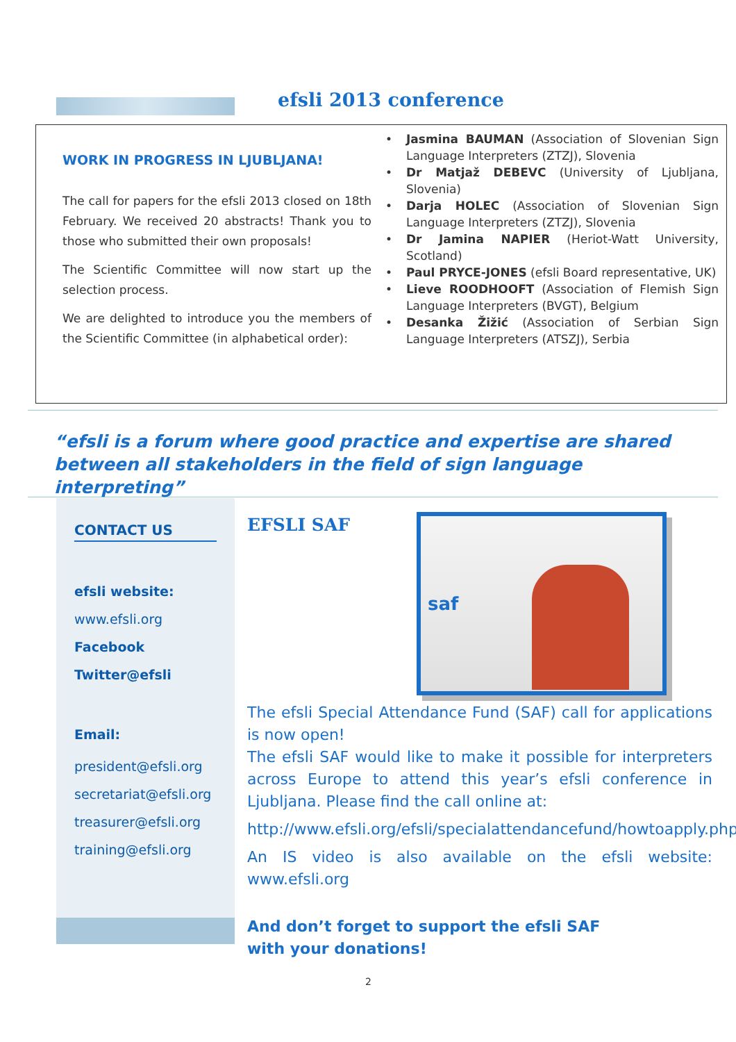efsli 2013 conference
WORK IN PROGRESS IN LJUBLJANA!
The call for papers for the efsli 2013 closed on 18th February. We received 20 abstracts! Thank you to those who submitted their own proposals!
The Scientific Committee will now start up the selection process.
We are delighted to introduce you the members of the Scientific Committee (in alphabetical order):
Jasmina BAUMAN (Association of Slovenian Sign Language Interpreters (ZTZJ), Slovenia
Dr Matjaž DEBEVC (University of Ljubljana, Slovenia)
Darja HOLEC (Association of Slovenian Sign Language Interpreters (ZTZJ), Slovenia
Dr Jamina NAPIER (Heriot-Watt University, Scotland)
Paul PRYCE-JONES (efsli Board representative, UK)
Lieve ROODHOOFT (Association of Flemish Sign Language Interpreters (BVGT), Belgium
Desanka Žižić (Association of Serbian Sign Language Interpreters (ATSZJ), Serbia
“efsli is a forum where good practice and expertise are shared between all stakeholders in the field of sign language interpreting”
CONTACT US
efsli website:
www.efsli.org
Facebook
Twitter@efsli
Email:
president@efsli.org
secretariat@efsli.org
treasurer@efsli.org
training@efsli.org
EFSLI SAF
saf
The efsli Special Attendance Fund (SAF) call for applications is now open!
The efsli SAF would like to make it possible for interpreters across Europe to attend this year’s efsli conference in Ljubljana. Please find the call online at:
http://www.efsli.org/efsli/specialattendancefund/howtoapply.php
An IS video is also available on the efsli website: www.efsli.org
And don’t forget to support the efsli SAF
with your donations!
2